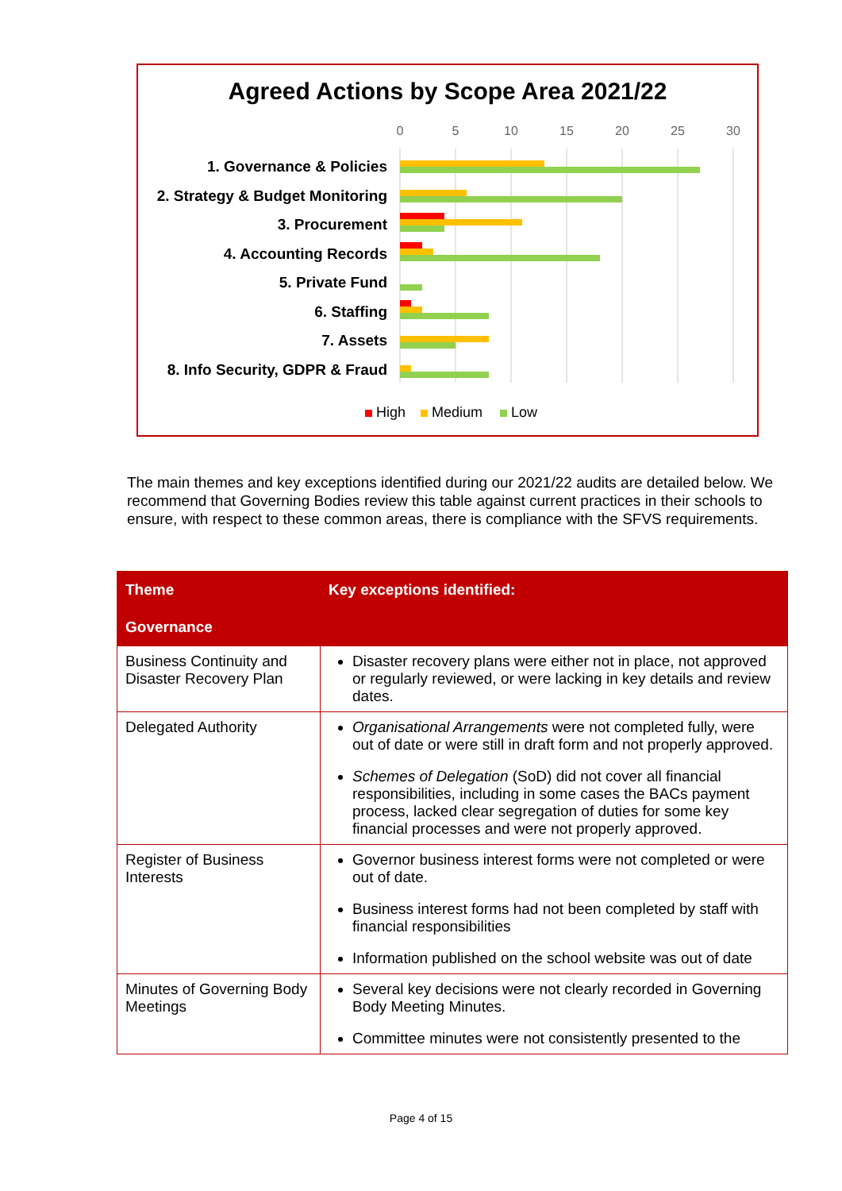Agreed Actions by Scope Area 2021/22
0
5
10
15
20
25
30
1. Governance & Policies
2. Strategy & Budget Monitoring
3. Procurement
4. Accounting Records
5. Private Fund
6. Staffing
7. Assets
8. Info Security, GDPR & Fraud
High
Medium
Low
The main themes and key exceptions identified during our 2021/22 audits are detailed below. We recommend that Governing Bodies review this table against current practices in their schools to ensure, with respect to these common areas, there is compliance with the SFVS requirements.
| Theme | Key exceptions identified: |
| --- | --- |
| Governance | |
| Business Continuity and Disaster Recovery Plan | Disaster recovery plans were either not in place, not approved or regularly reviewed, or were lacking in key details and review dates. |
| Delegated Authority | Organisational Arrangements were not completed fully, were out of date or were still in draft form and not properly approved. Schemes of Delegation (SoD) did not cover all financial responsibilities, including in some cases the BACs payment process, lacked clear segregation of duties for some key financial processes and were not properly approved. |
| Register of Business Interests | Governor business interest forms were not completed or were out of date. Business interest forms had not been completed by staff with financial responsibilities Information published on the school website was out of date |
| Minutes of Governing Body Meetings | Several key decisions were not clearly recorded in Governing Body Meeting Minutes. Committee minutes were not consistently presented to the |
Page 4 of 15